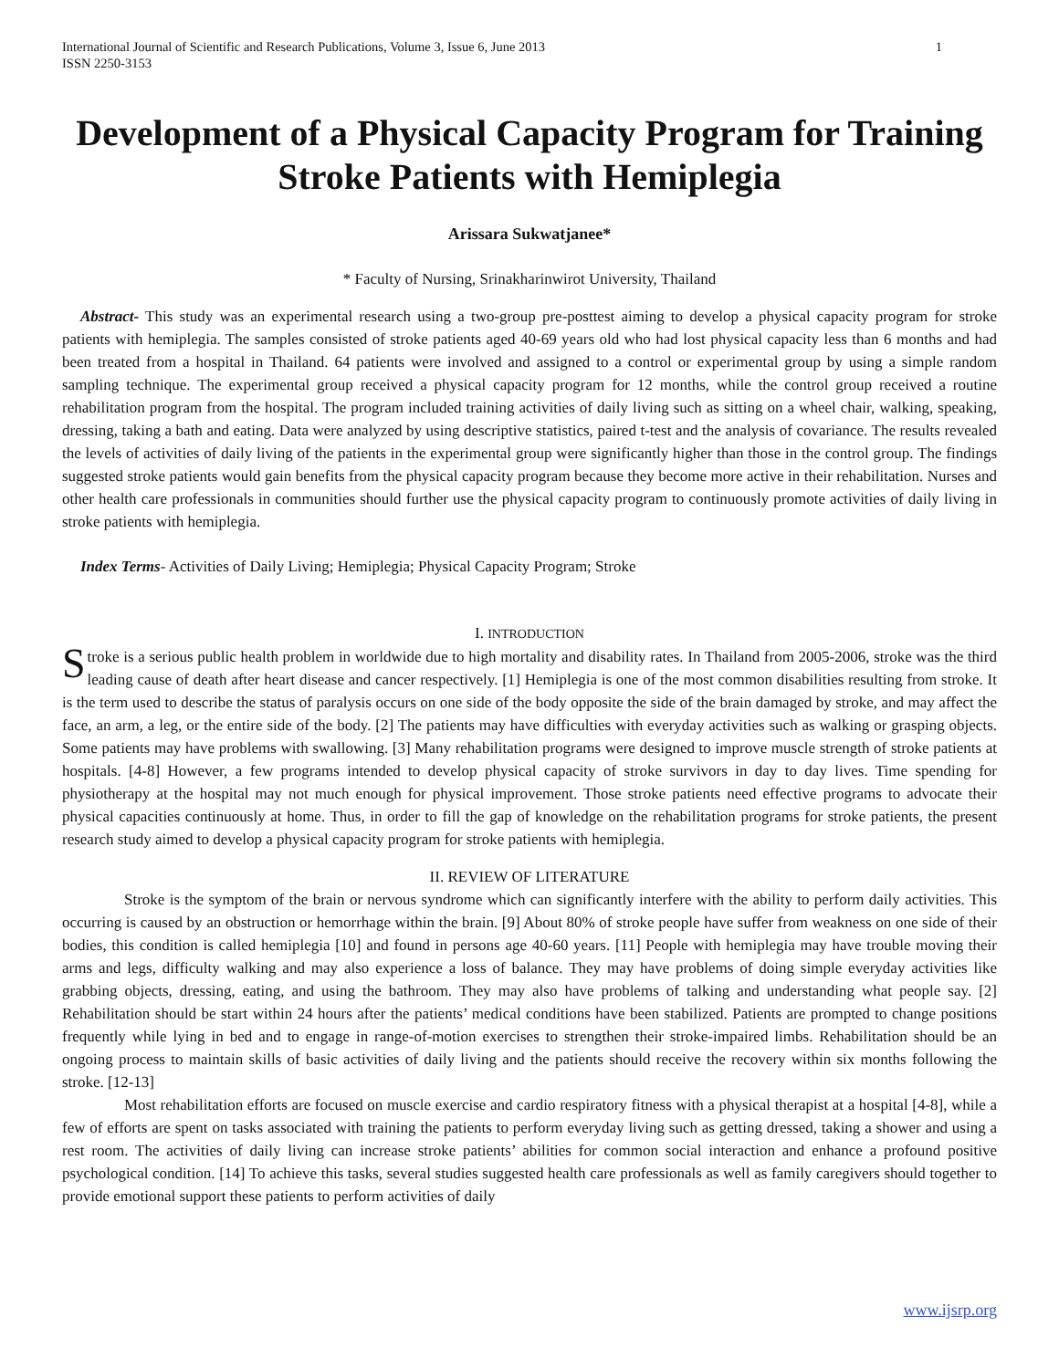International Journal of Scientific and Research Publications, Volume 3, Issue 6, June 2013
ISSN 2250-3153 1
Development of a Physical Capacity Program for Training Stroke Patients with Hemiplegia
Arissara Sukwatjanee*
* Faculty of Nursing, Srinakharinwirot University, Thailand
Abstract- This study was an experimental research using a two-group pre-posttest aiming to develop a physical capacity program for stroke patients with hemiplegia. The samples consisted of stroke patients aged 40-69 years old who had lost physical capacity less than 6 months and had been treated from a hospital in Thailand. 64 patients were involved and assigned to a control or experimental group by using a simple random sampling technique. The experimental group received a physical capacity program for 12 months, while the control group received a routine rehabilitation program from the hospital. The program included training activities of daily living such as sitting on a wheel chair, walking, speaking, dressing, taking a bath and eating. Data were analyzed by using descriptive statistics, paired t-test and the analysis of covariance. The results revealed the levels of activities of daily living of the patients in the experimental group were significantly higher than those in the control group. The findings suggested stroke patients would gain benefits from the physical capacity program because they become more active in their rehabilitation. Nurses and other health care professionals in communities should further use the physical capacity program to continuously promote activities of daily living in stroke patients with hemiplegia.
Index Terms- Activities of Daily Living; Hemiplegia; Physical Capacity Program; Stroke
I. INTRODUCTION
Stroke is a serious public health problem in worldwide due to high mortality and disability rates. In Thailand from 2005-2006, stroke was the third leading cause of death after heart disease and cancer respectively. [1] Hemiplegia is one of the most common disabilities resulting from stroke. It is the term used to describe the status of paralysis occurs on one side of the body opposite the side of the brain damaged by stroke, and may affect the face, an arm, a leg, or the entire side of the body. [2] The patients may have difficulties with everyday activities such as walking or grasping objects. Some patients may have problems with swallowing. [3] Many rehabilitation programs were designed to improve muscle strength of stroke patients at hospitals. [4-8] However, a few programs intended to develop physical capacity of stroke survivors in day to day lives. Time spending for physiotherapy at the hospital may not much enough for physical improvement. Those stroke patients need effective programs to advocate their physical capacities continuously at home. Thus, in order to fill the gap of knowledge on the rehabilitation programs for stroke patients, the present research study aimed to develop a physical capacity program for stroke patients with hemiplegia.
II. REVIEW OF LITERATURE
Stroke is the symptom of the brain or nervous syndrome which can significantly interfere with the ability to perform daily activities. This occurring is caused by an obstruction or hemorrhage within the brain. [9] About 80% of stroke people have suffer from weakness on one side of their bodies, this condition is called hemiplegia [10] and found in persons age 40-60 years. [11] People with hemiplegia may have trouble moving their arms and legs, difficulty walking and may also experience a loss of balance. They may have problems of doing simple everyday activities like grabbing objects, dressing, eating, and using the bathroom. They may also have problems of talking and understanding what people say. [2] Rehabilitation should be start within 24 hours after the patients’ medical conditions have been stabilized. Patients are prompted to change positions frequently while lying in bed and to engage in range-of-motion exercises to strengthen their stroke-impaired limbs. Rehabilitation should be an ongoing process to maintain skills of basic activities of daily living and the patients should receive the recovery within six months following the stroke. [12-13]
Most rehabilitation efforts are focused on muscle exercise and cardio respiratory fitness with a physical therapist at a hospital [4-8], while a few of efforts are spent on tasks associated with training the patients to perform everyday living such as getting dressed, taking a shower and using a rest room. The activities of daily living can increase stroke patients’ abilities for common social interaction and enhance a profound positive psychological condition. [14] To achieve this tasks, several studies suggested health care professionals as well as family caregivers should together to provide emotional support these patients to perform activities of daily
www.ijsrp.org